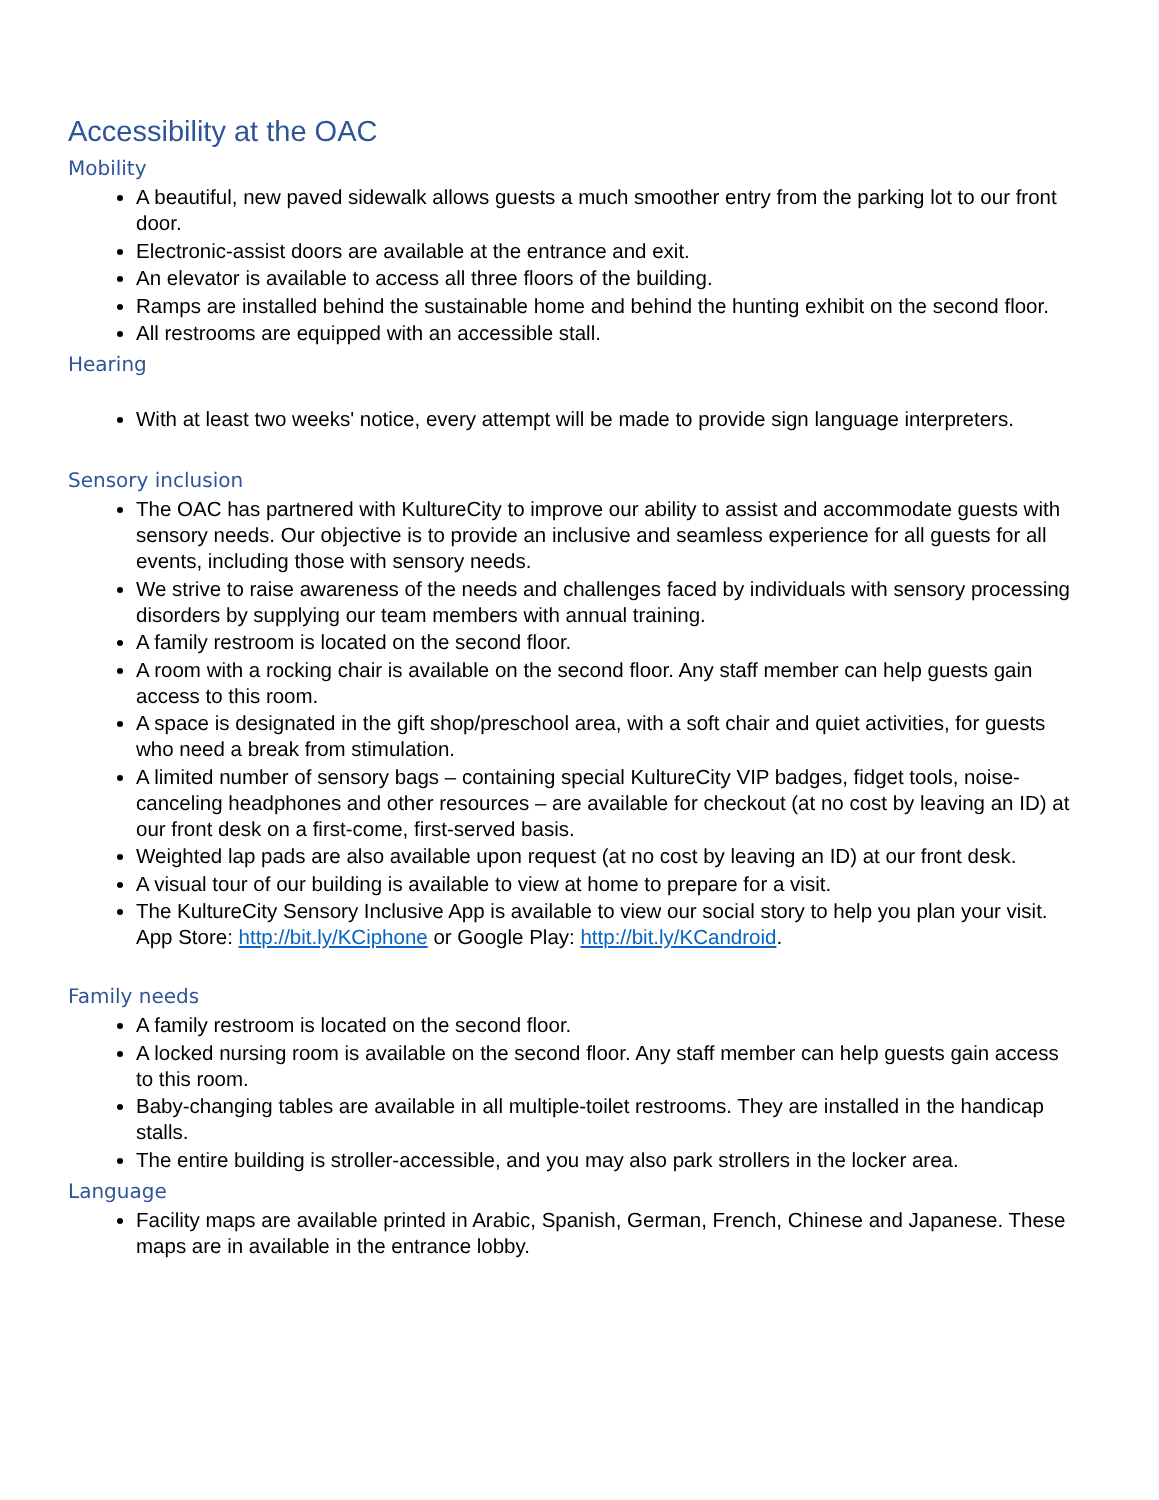Accessibility at the OAC
Mobility
A beautiful, new paved sidewalk allows guests a much smoother entry from the parking lot to our front door.
Electronic-assist doors are available at the entrance and exit.
An elevator is available to access all three floors of the building.
Ramps are installed behind the sustainable home and behind the hunting exhibit on the second floor.
All restrooms are equipped with an accessible stall.
Hearing
With at least two weeks' notice, every attempt will be made to provide sign language interpreters.
Sensory inclusion
The OAC has partnered with KultureCity to improve our ability to assist and accommodate guests with sensory needs. Our objective is to provide an inclusive and seamless experience for all guests for all events, including those with sensory needs.
We strive to raise awareness of the needs and challenges faced by individuals with sensory processing disorders by supplying our team members with annual training.
A family restroom is located on the second floor.
A room with a rocking chair is available on the second floor. Any staff member can help guests gain access to this room.
A space is designated in the gift shop/preschool area, with a soft chair and quiet activities, for guests who need a break from stimulation.
A limited number of sensory bags – containing special KultureCity VIP badges, fidget tools, noise-canceling headphones and other resources – are available for checkout (at no cost by leaving an ID) at our front desk on a first-come, first-served basis.
Weighted lap pads are also available upon request (at no cost by leaving an ID) at our front desk.
A visual tour of our building is available to view at home to prepare for a visit.
The KultureCity Sensory Inclusive App is available to view our social story to help you plan your visit. App Store: http://bit.ly/KCiphone or Google Play: http://bit.ly/KCandroid.
Family needs
A family restroom is located on the second floor.
A locked nursing room is available on the second floor. Any staff member can help guests gain access to this room.
Baby-changing tables are available in all multiple-toilet restrooms. They are installed in the handicap stalls.
The entire building is stroller-accessible, and you may also park strollers in the locker area.
Language
Facility maps are available printed in Arabic, Spanish, German, French, Chinese and Japanese. These maps are in available in the entrance lobby.